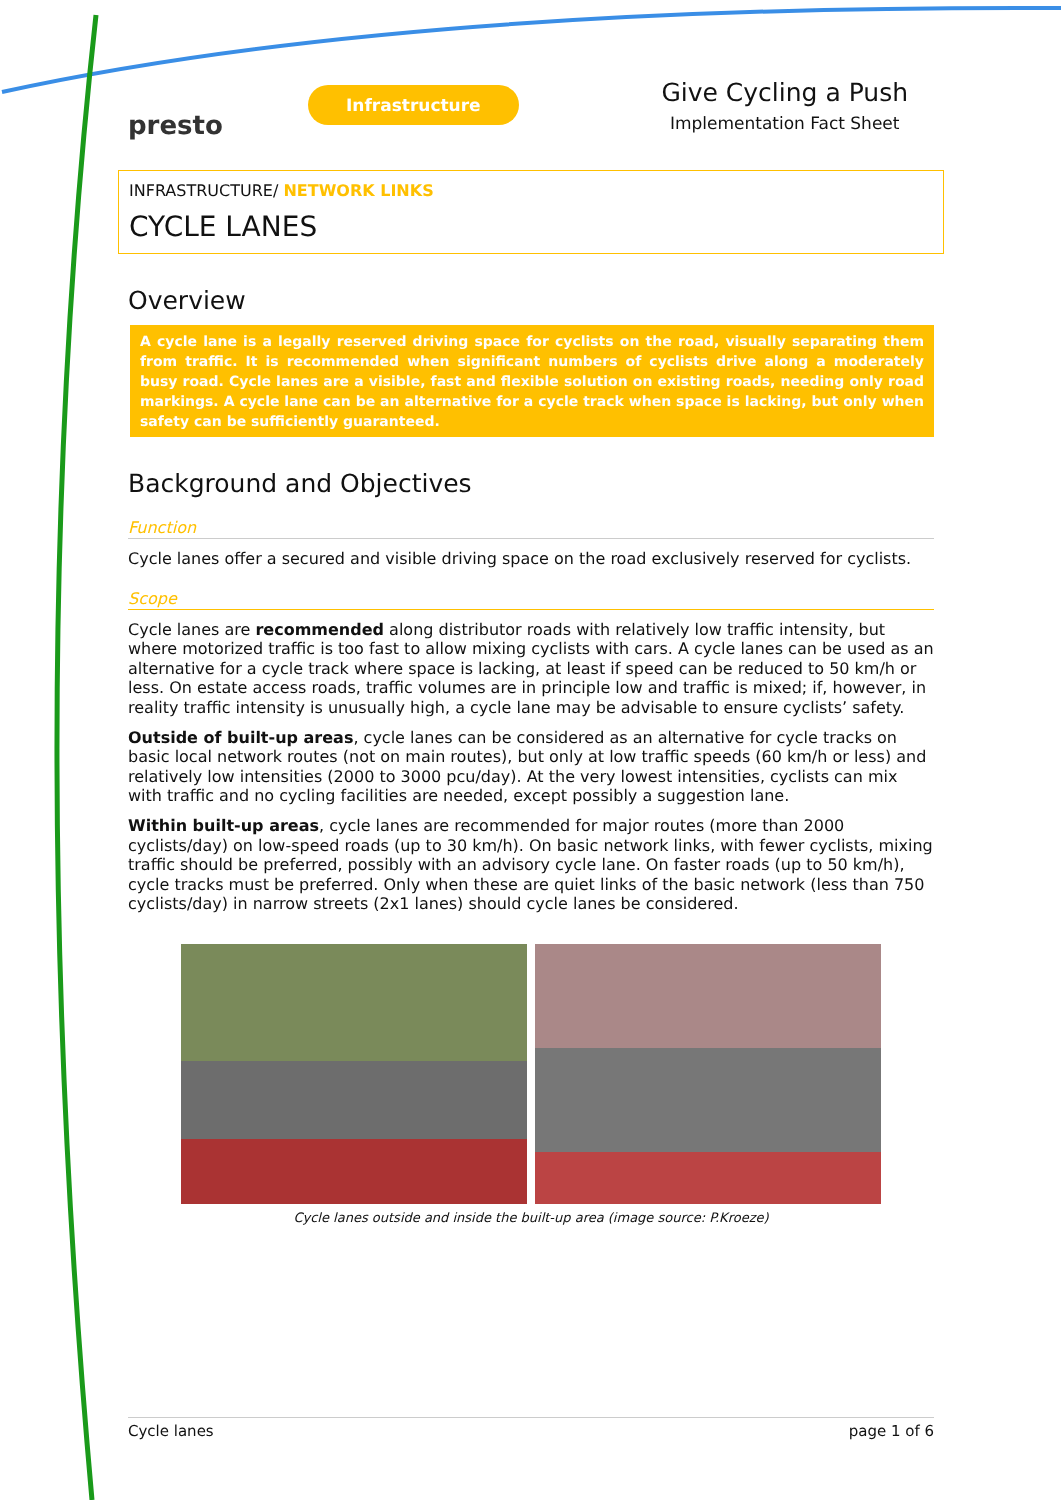presto
Infrastructure
Give Cycling a Push
Implementation Fact Sheet
INFRASTRUCTURE/ NETWORK LINKS
CYCLE LANES
Overview
A cycle lane is a legally reserved driving space for cyclists on the road, visually separating them from traffic. It is recommended when significant numbers of cyclists drive along a moderately busy road. Cycle lanes are a visible, fast and flexible solution on existing roads, needing only road markings. A cycle lane can be an alternative for a cycle track when space is lacking, but only when safety can be sufficiently guaranteed.
Background and Objectives
Function
Cycle lanes offer a secured and visible driving space on the road exclusively reserved for cyclists.
Scope
Cycle lanes are recommended along distributor roads with relatively low traffic intensity, but where motorized traffic is too fast to allow mixing cyclists with cars. A cycle lanes can be used as an alternative for a cycle track where space is lacking, at least if speed can be reduced to 50 km/h or less. On estate access roads, traffic volumes are in principle low and traffic is mixed; if, however, in reality traffic intensity is unusually high, a cycle lane may be advisable to ensure cyclists’ safety.
Outside of built-up areas, cycle lanes can be considered as an alternative for cycle tracks on basic local network routes (not on main routes), but only at low traffic speeds (60 km/h or less) and relatively low intensities (2000 to 3000 pcu/day). At the very lowest intensities, cyclists can mix with traffic and no cycling facilities are needed, except possibly a suggestion lane.
Within built-up areas, cycle lanes are recommended for major routes (more than 2000 cyclists/day) on low-speed roads (up to 30 km/h). On basic network links, with fewer cyclists, mixing traffic should be preferred, possibly with an advisory cycle lane. On faster roads (up to 50 km/h), cycle tracks must be preferred. Only when these are quiet links of the basic network (less than 750 cyclists/day) in narrow streets (2x1 lanes) should cycle lanes be considered.
Cycle lanes outside and inside the built-up area (image source: P.Kroeze)
Cycle lanes page 1 of 6